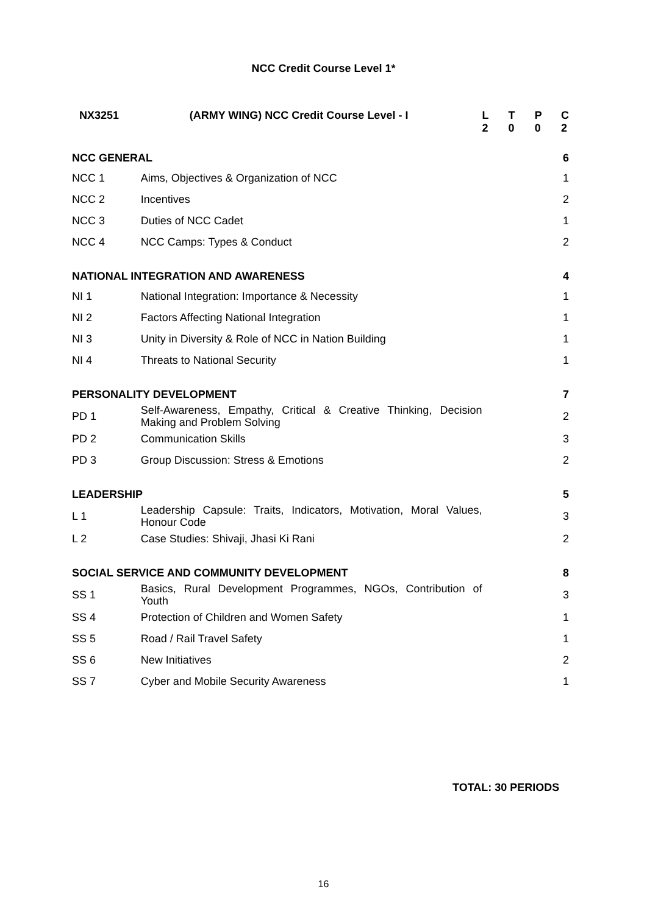NCC Credit Course Level 1*
| NX3251 | (ARMY WING) NCC Credit Course Level - I | L | T | P | C |
| --- | --- | --- | --- | --- | --- |
| | | 2 | 0 | 0 | 2 |
| NCC GENERAL | | | | | 6 |
| NCC 1 | Aims, Objectives & Organization of NCC | | | | 1 |
| NCC 2 | Incentives | | | | 2 |
| NCC 3 | Duties of NCC Cadet | | | | 1 |
| NCC 4 | NCC Camps: Types & Conduct | | | | 2 |
| NATIONAL INTEGRATION AND AWARENESS | | | | | 4 |
| NI 1 | National Integration: Importance & Necessity | | | | 1 |
| NI 2 | Factors Affecting National Integration | | | | 1 |
| NI 3 | Unity in Diversity & Role of NCC in Nation Building | | | | 1 |
| NI 4 | Threats to National Security | | | | 1 |
| PERSONALITY DEVELOPMENT | | | | | 7 |
| PD 1 | Self-Awareness, Empathy, Critical & Creative Thinking, Decision Making and Problem Solving | | | | 2 |
| PD 2 | Communication Skills | | | | 3 |
| PD 3 | Group Discussion: Stress & Emotions | | | | 2 |
| LEADERSHIP | | | | | 5 |
| L 1 | Leadership Capsule: Traits, Indicators, Motivation, Moral Values, Honour Code | | | | 3 |
| L 2 | Case Studies: Shivaji, Jhasi Ki Rani | | | | 2 |
| SOCIAL SERVICE AND COMMUNITY DEVELOPMENT | | | | | 8 |
| SS 1 | Basics, Rural Development Programmes, NGOs, Contribution of Youth | | | | 3 |
| SS 4 | Protection of Children and Women Safety | | | | 1 |
| SS 5 | Road / Rail Travel Safety | | | | 1 |
| SS 6 | New Initiatives | | | | 2 |
| SS 7 | Cyber and Mobile Security Awareness | | | | 1 |
TOTAL: 30 PERIODS
16